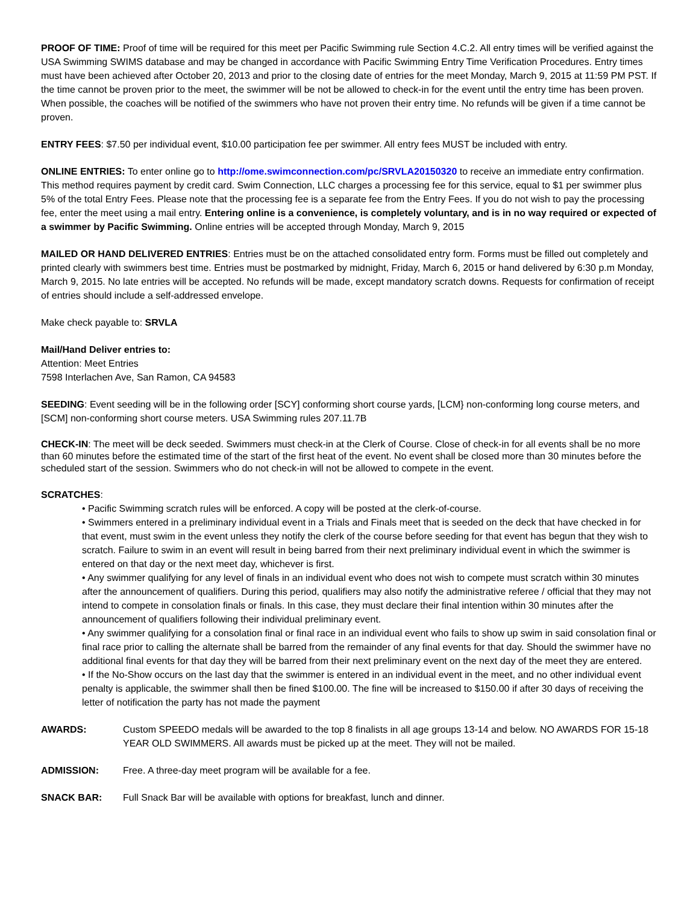PROOF OF TIME: Proof of time will be required for this meet per Pacific Swimming rule Section 4.C.2. All entry times will be verified against the USA Swimming SWIMS database and may be changed in accordance with Pacific Swimming Entry Time Verification Procedures. Entry times must have been achieved after October 20, 2013 and prior to the closing date of entries for the meet Monday, March 9, 2015 at 11:59 PM PST. If the time cannot be proven prior to the meet, the swimmer will be not be allowed to check-in for the event until the entry time has been proven. When possible, the coaches will be notified of the swimmers who have not proven their entry time. No refunds will be given if a time cannot be proven.
ENTRY FEES: $7.50 per individual event, $10.00 participation fee per swimmer. All entry fees MUST be included with entry.
ONLINE ENTRIES: To enter online go to http://ome.swimconnection.com/pc/SRVLA20150320 to receive an immediate entry confirmation. This method requires payment by credit card. Swim Connection, LLC charges a processing fee for this service, equal to $1 per swimmer plus 5% of the total Entry Fees. Please note that the processing fee is a separate fee from the Entry Fees. If you do not wish to pay the processing fee, enter the meet using a mail entry. Entering online is a convenience, is completely voluntary, and is in no way required or expected of a swimmer by Pacific Swimming. Online entries will be accepted through Monday, March 9, 2015
MAILED OR HAND DELIVERED ENTRIES: Entries must be on the attached consolidated entry form. Forms must be filled out completely and printed clearly with swimmers best time. Entries must be postmarked by midnight, Friday, March 6, 2015 or hand delivered by 6:30 p.m Monday, March 9, 2015. No late entries will be accepted. No refunds will be made, except mandatory scratch downs. Requests for confirmation of receipt of entries should include a self-addressed envelope.
Make check payable to: SRVLA
Mail/Hand Deliver entries to:
Attention: Meet Entries
7598 Interlachen Ave, San Ramon, CA 94583
SEEDING: Event seeding will be in the following order [SCY] conforming short course yards, [LCM} non-conforming long course meters, and [SCM] non-conforming short course meters. USA Swimming rules 207.11.7B
CHECK-IN: The meet will be deck seeded. Swimmers must check-in at the Clerk of Course. Close of check-in for all events shall be no more than 60 minutes before the estimated time of the start of the first heat of the event. No event shall be closed more than 30 minutes before the scheduled start of the session. Swimmers who do not check-in will not be allowed to compete in the event.
SCRATCHES:
• Pacific Swimming scratch rules will be enforced. A copy will be posted at the clerk-of-course.
• Swimmers entered in a preliminary individual event in a Trials and Finals meet that is seeded on the deck that have checked in for that event, must swim in the event unless they notify the clerk of the course before seeding for that event has begun that they wish to scratch. Failure to swim in an event will result in being barred from their next preliminary individual event in which the swimmer is entered on that day or the next meet day, whichever is first.
• Any swimmer qualifying for any level of finals in an individual event who does not wish to compete must scratch within 30 minutes after the announcement of qualifiers. During this period, qualifiers may also notify the administrative referee / official that they may not intend to compete in consolation finals or finals. In this case, they must declare their final intention within 30 minutes after the announcement of qualifiers following their individual preliminary event.
• Any swimmer qualifying for a consolation final or final race in an individual event who fails to show up swim in said consolation final or final race prior to calling the alternate shall be barred from the remainder of any final events for that day. Should the swimmer have no additional final events for that day they will be barred from their next preliminary event on the next day of the meet they are entered.
• If the No-Show occurs on the last day that the swimmer is entered in an individual event in the meet, and no other individual event penalty is applicable, the swimmer shall then be fined $100.00. The fine will be increased to $150.00 if after 30 days of receiving the letter of notification the party has not made the payment
AWARDS: Custom SPEEDO medals will be awarded to the top 8 finalists in all age groups 13-14 and below. NO AWARDS FOR 15-18 YEAR OLD SWIMMERS. All awards must be picked up at the meet. They will not be mailed.
ADMISSION: Free. A three-day meet program will be available for a fee.
SNACK BAR: Full Snack Bar will be available with options for breakfast, lunch and dinner.